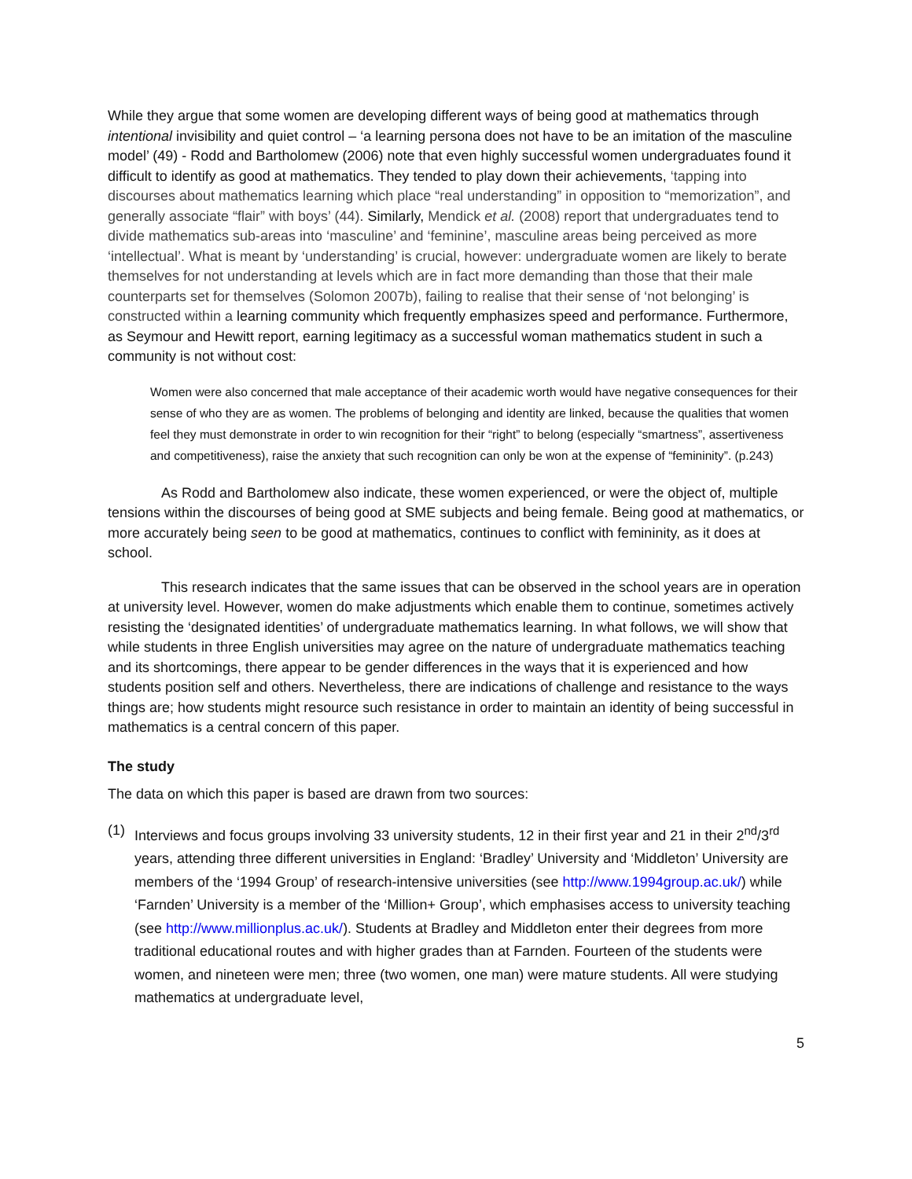While they argue that some women are developing different ways of being good at mathematics through intentional invisibility and quiet control – ‘a learning persona does not have to be an imitation of the masculine model’ (49) - Rodd and Bartholomew (2006) note that even highly successful women undergraduates found it difficult to identify as good at mathematics. They tended to play down their achievements, ‘tapping into discourses about mathematics learning which place “real understanding” in opposition to “memorization”, and generally associate “flair” with boys’ (44). Similarly, Mendick et al. (2008) report that undergraduates tend to divide mathematics sub-areas into ‘masculine’ and ‘feminine’, masculine areas being perceived as more ‘intellectual’. What is meant by ‘understanding’ is crucial, however: undergraduate women are likely to berate themselves for not understanding at levels which are in fact more demanding than those that their male counterparts set for themselves (Solomon 2007b), failing to realise that their sense of ‘not belonging’ is constructed within a learning community which frequently emphasizes speed and performance. Furthermore, as Seymour and Hewitt report, earning legitimacy as a successful woman mathematics student in such a community is not without cost:
Women were also concerned that male acceptance of their academic worth would have negative consequences for their sense of who they are as women. The problems of belonging and identity are linked, because the qualities that women feel they must demonstrate in order to win recognition for their “right” to belong (especially “smartness”, assertiveness and competitiveness), raise the anxiety that such recognition can only be won at the expense of “femininity”. (p.243)
As Rodd and Bartholomew also indicate, these women experienced, or were the object of, multiple tensions within the discourses of being good at SME subjects and being female. Being good at mathematics, or more accurately being seen to be good at mathematics, continues to conflict with femininity, as it does at school.
This research indicates that the same issues that can be observed in the school years are in operation at university level. However, women do make adjustments which enable them to continue, sometimes actively resisting the ‘designated identities’ of undergraduate mathematics learning. In what follows, we will show that while students in three English universities may agree on the nature of undergraduate mathematics teaching and its shortcomings, there appear to be gender differences in the ways that it is experienced and how students position self and others. Nevertheless, there are indications of challenge and resistance to the ways things are; how students might resource such resistance in order to maintain an identity of being successful in mathematics is a central concern of this paper.
The study
The data on which this paper is based are drawn from two sources:
(1) Interviews and focus groups involving 33 university students, 12 in their first year and 21 in their 2<sup>nd</sup>/3<sup>rd</sup> years, attending three different universities in England: ‘Bradley’ University and ‘Middleton’ University are members of the ‘1994 Group’ of research-intensive universities (see http://www.1994group.ac.uk/) while ‘Farnden’ University is a member of the ‘Million+ Group’, which emphasises access to university teaching (see http://www.millionplus.ac.uk/). Students at Bradley and Middleton enter their degrees from more traditional educational routes and with higher grades than at Farnden. Fourteen of the students were women, and nineteen were men; three (two women, one man) were mature students. All were studying mathematics at undergraduate level,
5